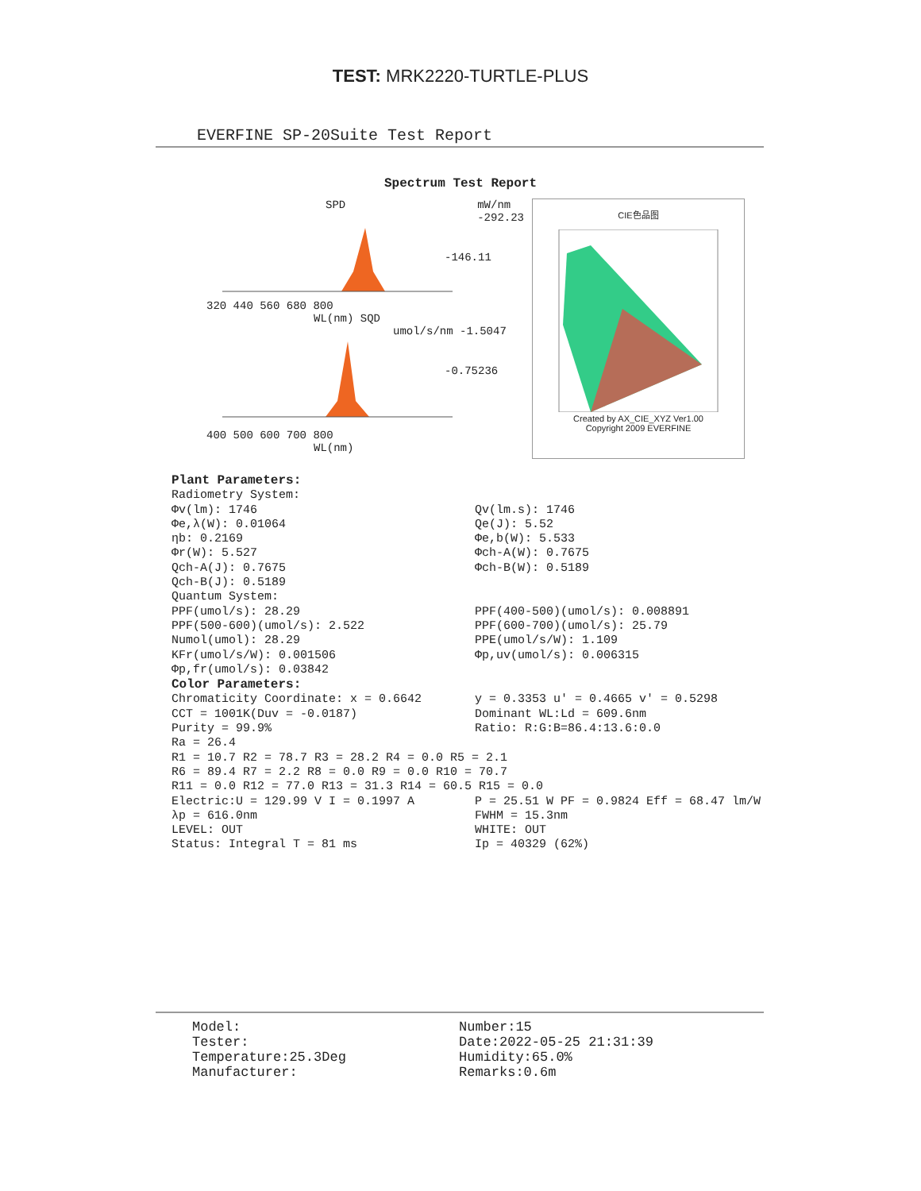TEST: MRK2220-TURTLE-PLUS
EVERFINE SP-20Suite Test Report
Spectrum Test Report
SPD mW/nm
-292.23
-146.11
320 440 560 680 800
WL(nm) SQD umol/s/nm -1.5047
-0.75236
400 500 600 700 800
WL(nm)
CIE色品图
Created by AX_CIE_XYZ Ver1.00
Copyright 2009 EVERFINE
Plant Parameters:
Radiometry System:
Φv(lm): 1746 Qv(lm.s): 1746
Φe,λ(W): 0.01064 Qe(J): 5.52
ηb: 0.2169 Φe,b(W): 5.533
Φr(W): 5.527 Φch-A(W): 0.7675
Qch-A(J): 0.7675 Φch-B(W): 0.5189
Qch-B(J): 0.5189
Quantum System:
PPF(umol/s): 28.29 PPF(400-500)(umol/s): 0.008891
PPF(500-600)(umol/s): 2.522 PPF(600-700)(umol/s): 25.79
Numol(umol): 28.29 PPE(umol/s/W): 1.109
KFr(umol/s/W): 0.001506 Φp,uv(umol/s): 0.006315
Φp,fr(umol/s): 0.03842
Color Parameters:
Chromaticity Coordinate: x = 0.6642 y = 0.3353 u' = 0.4665 v' = 0.5298
CCT = 1001K(Duv = -0.0187) Dominant WL:Ld = 609.6nm
Purity = 99.9% Ratio: R:G:B=86.4:13.6:0.0
Ra = 26.4
R1 = 10.7 R2 = 78.7 R3 = 28.2 R4 = 0.0 R5 = 2.1
R6 = 89.4 R7 = 2.2 R8 = 0.0 R9 = 0.0 R10 = 70.7
R11 = 0.0 R12 = 77.0 R13 = 31.3 R14 = 60.5 R15 = 0.0
Electric:U = 129.99 V I = 0.1997 A P = 25.51 W PF = 0.9824 Eff = 68.47 lm/W
λp = 616.0nm FWHM = 15.3nm
LEVEL: OUT WHITE: OUT
Status: Integral T = 81 ms Ip = 40329 (62%)
Model: Number:15
Tester: Date:2022-05-25 21:31:39
Temperature:25.3Deg Humidity:65.0%
Manufacturer: Remarks:0.6m